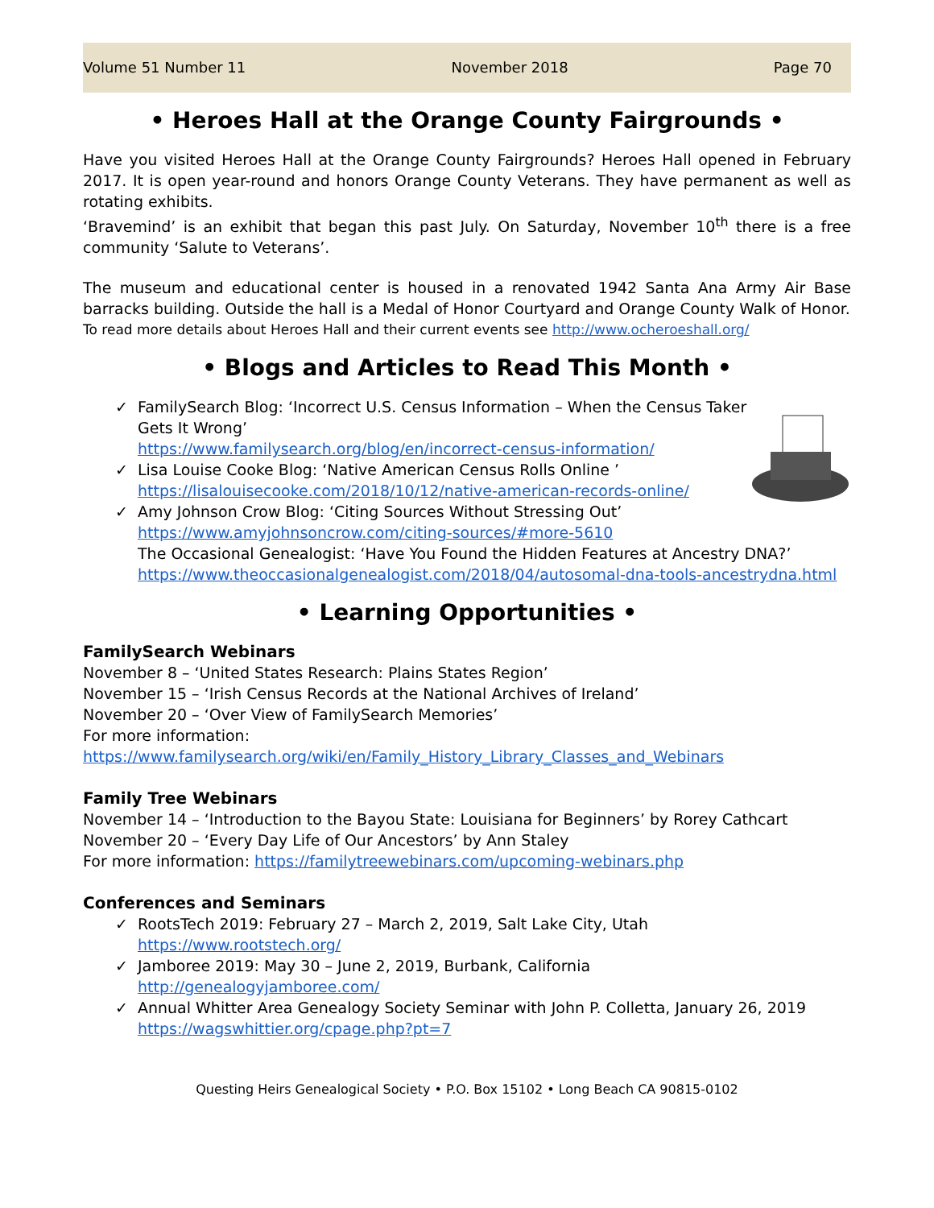Volume 51 Number 11 November 2018 Page 70
• Heroes Hall at the Orange County Fairgrounds •
Have you visited Heroes Hall at the Orange County Fairgrounds? Heroes Hall opened in February 2017. It is open year-round and honors Orange County Veterans. They have permanent as well as rotating exhibits.
‘Bravemind’ is an exhibit that began this past July. On Saturday, November 10<sup>th</sup> there is a free community ‘Salute to Veterans’.
The museum and educational center is housed in a renovated 1942 Santa Ana Army Air Base barracks building. Outside the hall is a Medal of Honor Courtyard and Orange County Walk of Honor.
To read more details about Heroes Hall and their current events see http://www.ocheroeshall.org/
• Blogs and Articles to Read This Month •
✓ FamilySearch Blog: ‘Incorrect U.S. Census Information – When the Census Taker Gets It Wrong’
https://www.familysearch.org/blog/en/incorrect-census-information/
✓ Lisa Louise Cooke Blog: ‘Native American Census Rolls Online ’
https://lisalouisecooke.com/2018/10/12/native-american-records-online/
✓ Amy Johnson Crow Blog: ‘Citing Sources Without Stressing Out’
https://www.amyjohnsoncrow.com/citing-sources/#more-5610
The Occasional Genealogist: ‘Have You Found the Hidden Features at Ancestry DNA?’
https://www.theoccasionalgenealogist.com/2018/04/autosomal-dna-tools-ancestrydna.html
• Learning Opportunities •
FamilySearch Webinars
November 8 – ‘United States Research: Plains States Region’
November 15 – ‘Irish Census Records at the National Archives of Ireland’
November 20 – ‘Over View of FamilySearch Memories’
For more information:
https://www.familysearch.org/wiki/en/Family_History_Library_Classes_and_Webinars
Family Tree Webinars
November 14 – ‘Introduction to the Bayou State: Louisiana for Beginners’ by Rorey Cathcart
November 20 – ‘Every Day Life of Our Ancestors’ by Ann Staley
For more information: https://familytreewebinars.com/upcoming-webinars.php
Conferences and Seminars
✓ RootsTech 2019: February 27 – March 2, 2019, Salt Lake City, Utah
https://www.rootstech.org/
✓ Jamboree 2019: May 30 – June 2, 2019, Burbank, California
http://genealogyjamboree.com/
✓ Annual Whitter Area Genealogy Society Seminar with John P. Colletta, January 26, 2019
https://wagswhittier.org/cpage.php?pt=7
Questing Heirs Genealogical Society • P.O. Box 15102 • Long Beach CA 90815-0102